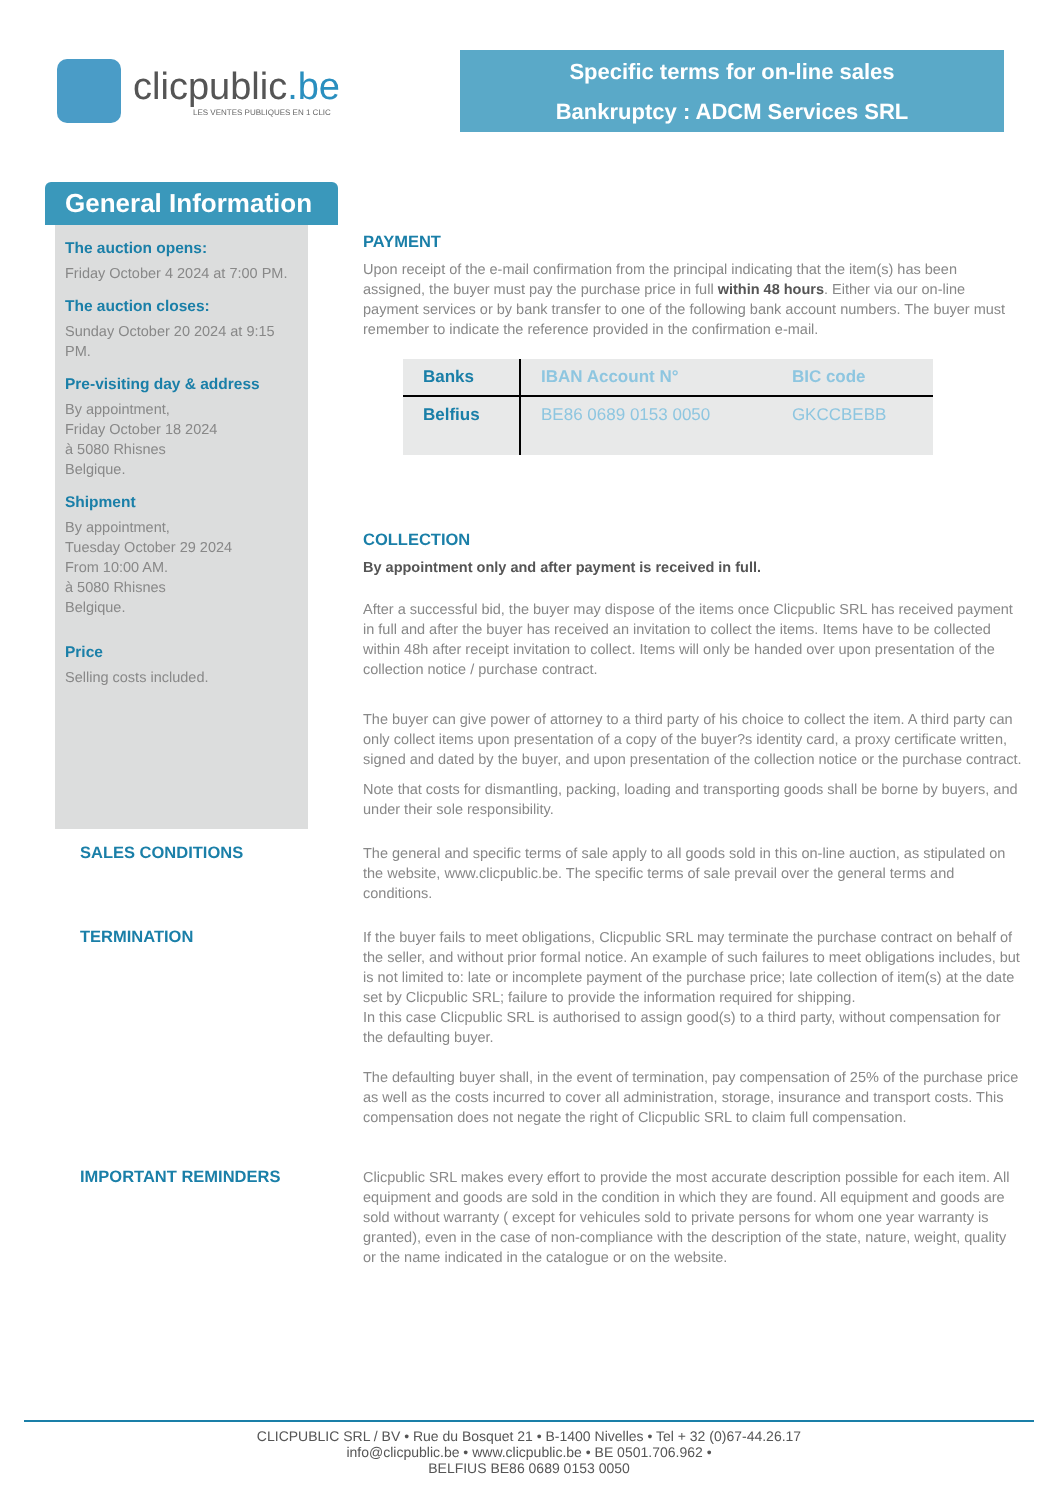clicpublic.be
LES VENTES PUBLIQUES EN 1 CLIC
Specific terms for on-line sales
Bankruptcy : ADCM Services SRL
General Information
The auction opens:
Friday October 4 2024 at 7:00 PM.
The auction closes:
Sunday October 20 2024 at 9:15 PM.
Pre-visiting day & address
By appointment,
Friday October 18 2024
à 5080 Rhisnes
Belgique.
Shipment
By appointment,
Tuesday October 29 2024
From 10:00 AM.
à 5080 Rhisnes
Belgique.
Price
Selling costs included.
PAYMENT
Upon receipt of the e-mail confirmation from the principal indicating that the item(s) has been assigned, the buyer must pay the purchase price in full within 48 hours. Either via our on-line payment services or by bank transfer to one of the following bank account numbers. The buyer must remember to indicate the reference provided in the confirmation e-mail.
| Banks | IBAN Account N° | BIC code |
| --- | --- | --- |
| Belfius | BE86 0689 0153 0050 | GKCCBEBB |
COLLECTION
By appointment only and after payment is received in full.
After a successful bid, the buyer may dispose of the items once Clicpublic SRL has received payment in full and after the buyer has received an invitation to collect the items. Items have to be collected within 48h after receipt invitation to collect. Items will only be handed over upon presentation of the collection notice / purchase contract.
The buyer can give power of attorney to a third party of his choice to collect the item. A third party can only collect items upon presentation of a copy of the buyer?s identity card, a proxy certificate written, signed and dated by the buyer, and upon presentation of the collection notice or the purchase contract.
Note that costs for dismantling, packing, loading and transporting goods shall be borne by buyers, and under their sole responsibility.
SALES CONDITIONS
The general and specific terms of sale apply to all goods sold in this on-line auction, as stipulated on the website, www.clicpublic.be. The specific terms of sale prevail over the general terms and conditions.
TERMINATION
If the buyer fails to meet obligations, Clicpublic SRL may terminate the purchase contract on behalf of the seller, and without prior formal notice. An example of such failures to meet obligations includes, but is not limited to: late or incomplete payment of the purchase price; late collection of item(s) at the date set by Clicpublic SRL; failure to provide the information required for shipping.
In this case Clicpublic SRL is authorised to assign good(s) to a third party, without compensation for the defaulting buyer.
The defaulting buyer shall, in the event of termination, pay compensation of 25% of the purchase price as well as the costs incurred to cover all administration, storage, insurance and transport costs. This compensation does not negate the right of Clicpublic SRL to claim full compensation.
IMPORTANT REMINDERS
Clicpublic SRL makes every effort to provide the most accurate description possible for each item. All equipment and goods are sold in the condition in which they are found. All equipment and goods are sold without warranty ( except for vehicules sold to private persons for whom one year warranty is granted), even in the case of non-compliance with the description of the state, nature, weight, quality or the name indicated in the catalogue or on the website.
CLICPUBLIC SRL / BV • Rue du Bosquet 21 • B-1400 Nivelles • Tel + 32 (0)67-44.26.17
info@clicpublic.be • www.clicpublic.be • BE 0501.706.962 •
BELFIUS BE86 0689 0153 0050